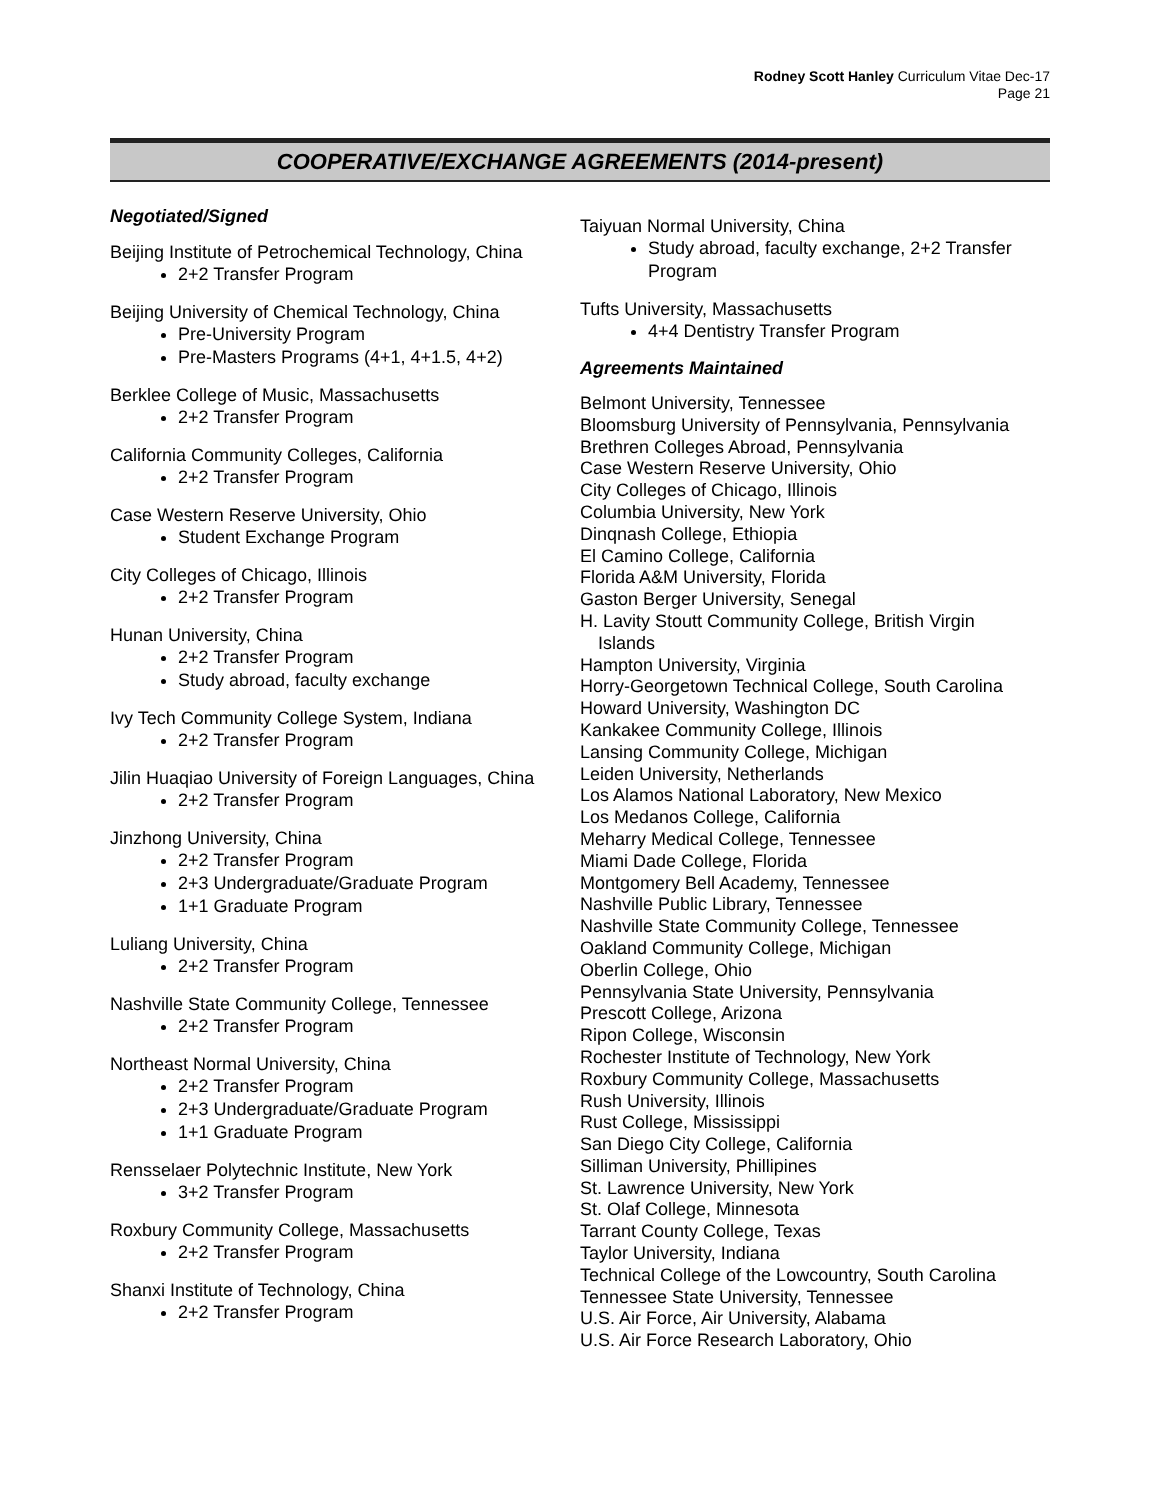Rodney Scott Hanley Curriculum Vitae Dec-17
Page 21
COOPERATIVE/EXCHANGE AGREEMENTS (2014-present)
Negotiated/Signed
Beijing Institute of Petrochemical Technology, China
2+2 Transfer Program
Beijing University of Chemical Technology, China
Pre-University Program
Pre-Masters Programs (4+1, 4+1.5, 4+2)
Berklee College of Music, Massachusetts
2+2 Transfer Program
California Community Colleges, California
2+2 Transfer Program
Case Western Reserve University, Ohio
Student Exchange Program
City Colleges of Chicago, Illinois
2+2 Transfer Program
Hunan University, China
2+2 Transfer Program
Study abroad, faculty exchange
Ivy Tech Community College System, Indiana
2+2 Transfer Program
Jilin Huaqiao University of Foreign Languages, China
2+2 Transfer Program
Jinzhong University, China
2+2 Transfer Program
2+3 Undergraduate/Graduate Program
1+1 Graduate Program
Luliang University, China
2+2 Transfer Program
Nashville State Community College, Tennessee
2+2 Transfer Program
Northeast Normal University, China
2+2 Transfer Program
2+3 Undergraduate/Graduate Program
1+1 Graduate Program
Rensselaer Polytechnic Institute, New York
3+2 Transfer Program
Roxbury Community College, Massachusetts
2+2 Transfer Program
Shanxi Institute of Technology, China
2+2 Transfer Program
Taiyuan Normal University, China
Study abroad, faculty exchange, 2+2 Transfer Program
Tufts University, Massachusetts
4+4 Dentistry Transfer Program
Agreements Maintained
Belmont University, Tennessee
Bloomsburg University of Pennsylvania, Pennsylvania
Brethren Colleges Abroad, Pennsylvania
Case Western Reserve University, Ohio
City Colleges of Chicago, Illinois
Columbia University, New York
Dinqnash College, Ethiopia
El Camino College, California
Florida A&M University, Florida
Gaston Berger University, Senegal
H. Lavity Stoutt Community College, British Virgin
Islands
Hampton University, Virginia
Horry-Georgetown Technical College, South Carolina
Howard University, Washington DC
Kankakee Community College, Illinois
Lansing Community College, Michigan
Leiden University, Netherlands
Los Alamos National Laboratory, New Mexico
Los Medanos College, California
Meharry Medical College, Tennessee
Miami Dade College, Florida
Montgomery Bell Academy, Tennessee
Nashville Public Library, Tennessee
Nashville State Community College, Tennessee
Oakland Community College, Michigan
Oberlin College, Ohio
Pennsylvania State University, Pennsylvania
Prescott College, Arizona
Ripon College, Wisconsin
Rochester Institute of Technology, New York
Roxbury Community College, Massachusetts
Rush University, Illinois
Rust College, Mississippi
San Diego City College, California
Silliman University, Phillipines
St. Lawrence University, New York
St. Olaf College, Minnesota
Tarrant County College, Texas
Taylor University, Indiana
Technical College of the Lowcountry, South Carolina
Tennessee State University, Tennessee
U.S. Air Force, Air University, Alabama
U.S. Air Force Research Laboratory, Ohio